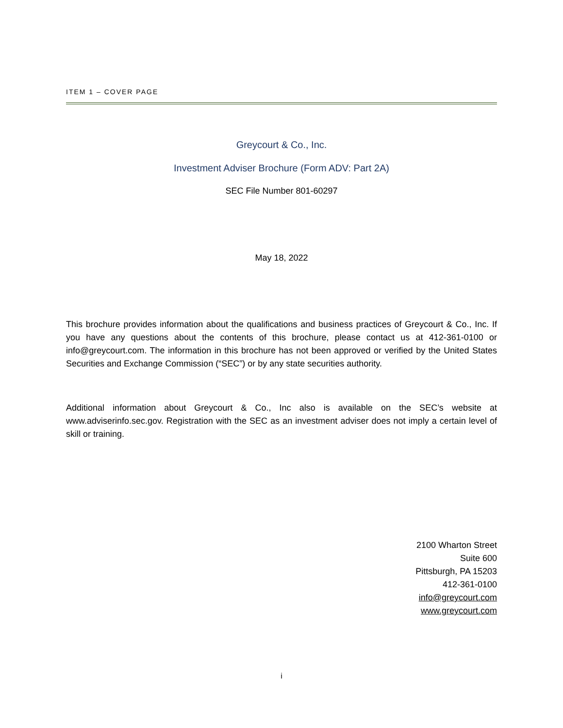ITEM 1 – COVER PAGE
Greycourt & Co., Inc.
Investment Adviser Brochure (Form ADV: Part 2A)
SEC File Number 801-60297
May 18, 2022
This brochure provides information about the qualifications and business practices of Greycourt & Co., Inc. If you have any questions about the contents of this brochure, please contact us at 412-361-0100 or info@greycourt.com. The information in this brochure has not been approved or verified by the United States Securities and Exchange Commission (“SEC”) or by any state securities authority.
Additional information about Greycourt & Co., Inc also is available on the SEC’s website at www.adviserinfo.sec.gov. Registration with the SEC as an investment adviser does not imply a certain level of skill or training.
2100 Wharton Street
Suite 600
Pittsburgh, PA 15203
412-361-0100
info@greycourt.com
www.greycourt.com
i